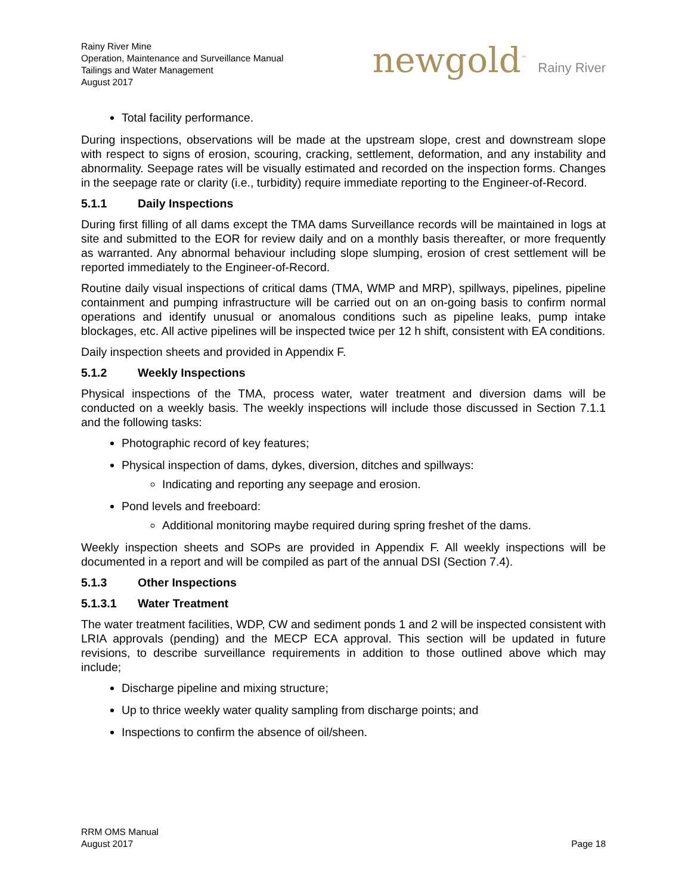Rainy River Mine
Operation, Maintenance and Surveillance Manual
Tailings and Water Management
August 2017
newgold<sup>™</sup> Rainy River
Total facility performance.
During inspections, observations will be made at the upstream slope, crest and downstream slope with respect to signs of erosion, scouring, cracking, settlement, deformation, and any instability and abnormality. Seepage rates will be visually estimated and recorded on the inspection forms. Changes in the seepage rate or clarity (i.e., turbidity) require immediate reporting to the Engineer-of-Record.
5.1.1 Daily Inspections
During first filling of all dams except the TMA dams Surveillance records will be maintained in logs at site and submitted to the EOR for review daily and on a monthly basis thereafter, or more frequently as warranted. Any abnormal behaviour including slope slumping, erosion of crest settlement will be reported immediately to the Engineer-of-Record.
Routine daily visual inspections of critical dams (TMA, WMP and MRP), spillways, pipelines, pipeline containment and pumping infrastructure will be carried out on an on-going basis to confirm normal operations and identify unusual or anomalous conditions such as pipeline leaks, pump intake blockages, etc. All active pipelines will be inspected twice per 12 h shift, consistent with EA conditions.
Daily inspection sheets and provided in Appendix F.
5.1.2 Weekly Inspections
Physical inspections of the TMA, process water, water treatment and diversion dams will be conducted on a weekly basis. The weekly inspections will include those discussed in Section 7.1.1 and the following tasks:
Photographic record of key features;
Physical inspection of dams, dykes, diversion, ditches and spillways:
Indicating and reporting any seepage and erosion.
Pond levels and freeboard:
Additional monitoring maybe required during spring freshet of the dams.
Weekly inspection sheets and SOPs are provided in Appendix F. All weekly inspections will be documented in a report and will be compiled as part of the annual DSI (Section 7.4).
5.1.3 Other Inspections
5.1.3.1 Water Treatment
The water treatment facilities, WDP, CW and sediment ponds 1 and 2 will be inspected consistent with LRIA approvals (pending) and the MECP ECA approval. This section will be updated in future revisions, to describe surveillance requirements in addition to those outlined above which may include;
Discharge pipeline and mixing structure;
Up to thrice weekly water quality sampling from discharge points; and
Inspections to confirm the absence of oil/sheen.
RRM OMS Manual
August 2017
Page 18